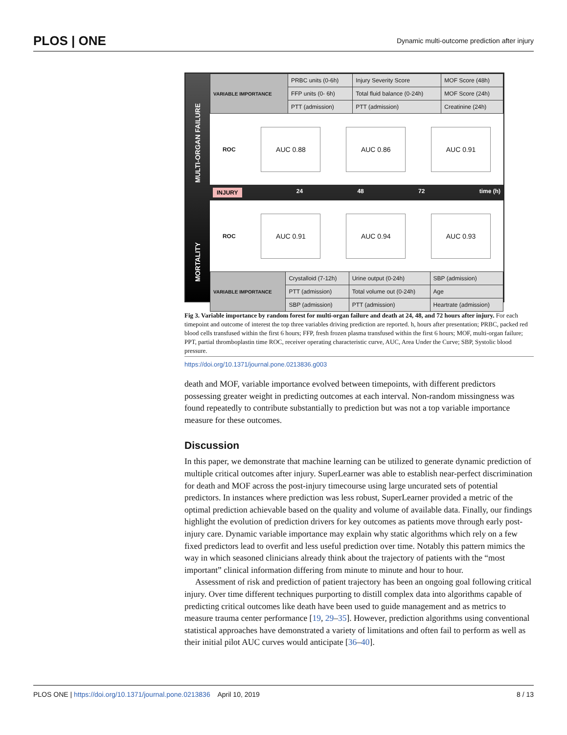PLOS | ONE Dynamic multi-outcome prediction after injury
MORTALITY MULTI-ORGAN FAILURE
| VARIABLE IMPORTANCE | PRBC units (0-6h) | Injury Severity Score | MOF Score (48h) |
| | FFP units (0- 6h) | Total fluid balance (0-24h) | MOF Score (24h) |
| | PTT (admission) | PTT (admission) | Creatinine (24h) |
ROC
AUC 0.88 AUC 0.86 AUC 0.91
INJURY 24 48 72 time (h)
ROC
AUC 0.91 AUC 0.94 AUC 0.93
| VARIABLE IMPORTANCE | Crystalloid (7-12h) | Urine output (0-24h) | SBP (admission) |
| | PTT (admission) | Total volume out (0-24h) | Age |
| | SBP (admission) | PTT (admission) | Heartrate (admission) |
Fig 3. Variable importance by random forest for multi-organ failure and death at 24, 48, and 72 hours after injury. For each timepoint and outcome of interest the top three variables driving prediction are reported. h, hours after presentation; PRBC, packed red blood cells transfused within the first 6 hours; FFP, fresh frozen plasma transfused within the first 6 hours; MOF, multi-organ failure; PPT, partial thromboplastin time ROC, receiver operating characteristic curve, AUC, Area Under the Curve; SBP, Systolic blood pressure.
https://doi.org/10.1371/journal.pone.0213836.g003
death and MOF, variable importance evolved between timepoints, with different predictors possessing greater weight in predicting outcomes at each interval. Non-random missingness was found repeatedly to contribute substantially to prediction but was not a top variable importance measure for these outcomes.
Discussion
In this paper, we demonstrate that machine learning can be utilized to generate dynamic prediction of multiple critical outcomes after injury. SuperLearner was able to establish near-perfect discrimination for death and MOF across the post-injury timecourse using large uncurated sets of potential predictors. In instances where prediction was less robust, SuperLearner provided a metric of the optimal prediction achievable based on the quality and volume of available data. Finally, our findings highlight the evolution of prediction drivers for key outcomes as patients move through early post-injury care. Dynamic variable importance may explain why static algorithms which rely on a few fixed predictors lead to overfit and less useful prediction over time. Notably this pattern mimics the way in which seasoned clinicians already think about the trajectory of patients with the “most important” clinical information differing from minute to minute and hour to hour.
Assessment of risk and prediction of patient trajectory has been an ongoing goal following critical injury. Over time different techniques purporting to distill complex data into algorithms capable of predicting critical outcomes like death have been used to guide management and as metrics to measure trauma center performance [19, 29–35]. However, prediction algorithms using conventional statistical approaches have demonstrated a variety of limitations and often fail to perform as well as their initial pilot AUC curves would anticipate [36–40].
PLOS ONE | https://doi.org/10.1371/journal.pone.0213836 April 10, 2019 8 / 13